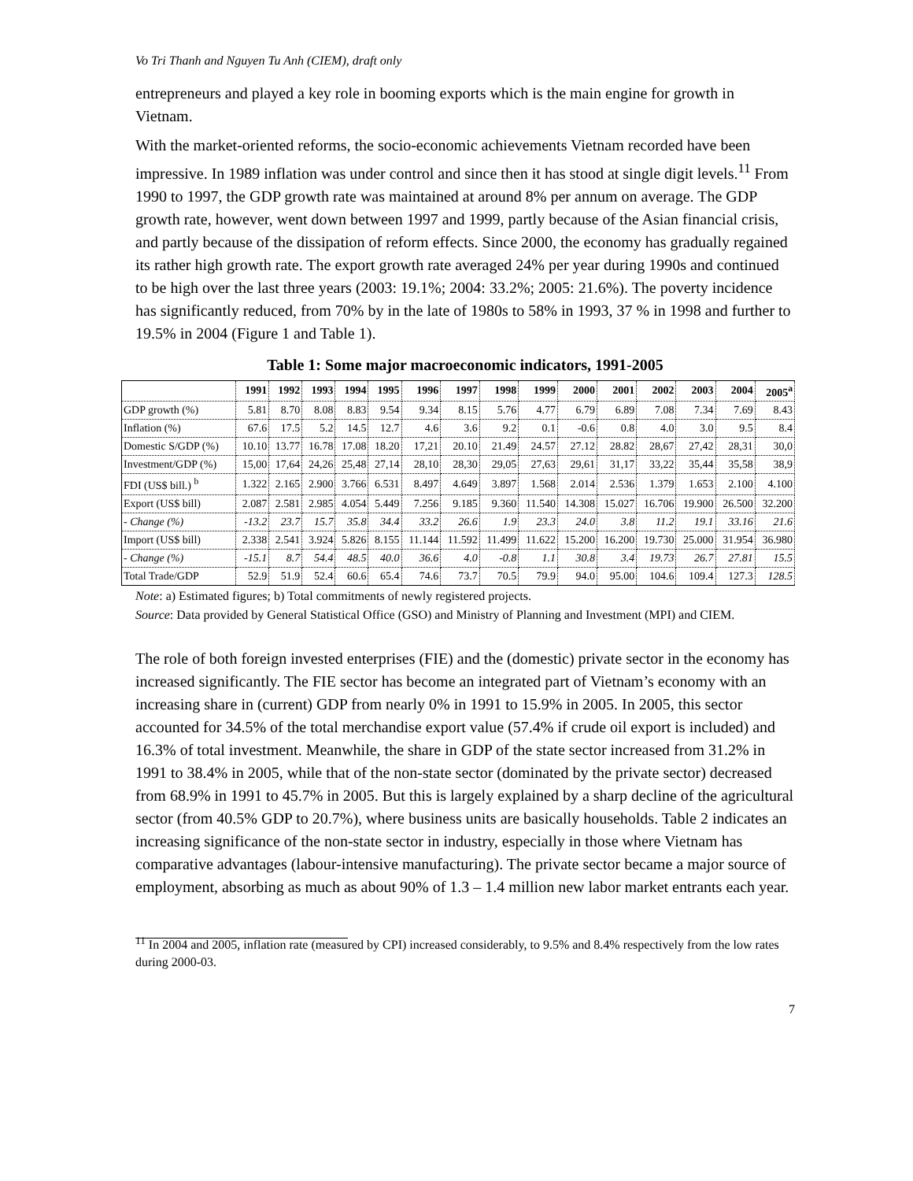Vo Tri Thanh and Nguyen Tu Anh (CIEM), draft only
entrepreneurs and played a key role in booming exports which is the main engine for growth in Vietnam.
With the market-oriented reforms, the socio-economic achievements Vietnam recorded have been impressive. In 1989 inflation was under control and since then it has stood at single digit levels.<sup>11</sup> From 1990 to 1997, the GDP growth rate was maintained at around 8% per annum on average. The GDP growth rate, however, went down between 1997 and 1999, partly because of the Asian financial crisis, and partly because of the dissipation of reform effects. Since 2000, the economy has gradually regained its rather high growth rate. The export growth rate averaged 24% per year during 1990s and continued to be high over the last three years (2003: 19.1%; 2004: 33.2%; 2005: 21.6%). The poverty incidence has significantly reduced, from 70% by in the late of 1980s to 58% in 1993, 37 % in 1998 and further to 19.5% in 2004 (Figure 1 and Table 1).
Table 1: Some major macroeconomic indicators, 1991-2005
| | 1991 | 1992 | 1993 | 1994 | 1995 | 1996 | 1997 | 1998 | 1999 | 2000 | 2001 | 2002 | 2003 | 2004 | 2005<sup>a</sup> |
| --- | --- | --- | --- | --- | --- | --- | --- | --- | --- | --- | --- | --- | --- | --- | --- |
| GDP growth (%) | 5.81 | 8.70 | 8.08 | 8.83 | 9.54 | 9.34 | 8.15 | 5.76 | 4.77 | 6.79 | 6.89 | 7.08 | 7.34 | 7.69 | 8.43 |
| Inflation (%) | 67.6 | 17.5 | 5.2 | 14.5 | 12.7 | 4.6 | 3.6 | 9.2 | 0.1 | -0.6 | 0.8 | 4.0 | 3.0 | 9.5 | 8.4 |
| Domestic S/GDP (%) | 10.10 | 13.77 | 16.78 | 17.08 | 18.20 | 17,21 | 20.10 | 21.49 | 24.57 | 27.12 | 28.82 | 28,67 | 27,42 | 28,31 | 30,0 |
| Investment/GDP (%) | 15,00 | 17,64 | 24,26 | 25,48 | 27,14 | 28,10 | 28,30 | 29,05 | 27,63 | 29,61 | 31,17 | 33,22 | 35,44 | 35,58 | 38,9 |
| FDI (US$ bill.) <sup>b</sup> | 1.322 | 2.165 | 2.900 | 3.766 | 6.531 | 8.497 | 4.649 | 3.897 | 1.568 | 2.014 | 2.536 | 1.379 | 1.653 | 2.100 | 4.100 |
| Export (US$ bill) | 2.087 | 2.581 | 2.985 | 4.054 | 5.449 | 7.256 | 9.185 | 9.360 | 11.540 | 14.308 | 15.027 | 16.706 | 19.900 | 26.500 | 32.200 |
| - Change (%) | -13.2 | 23.7 | 15.7 | 35.8 | 34.4 | 33.2 | 26.6 | 1.9 | 23.3 | 24.0 | 3.8 | 11.2 | 19.1 | 33.16 | 21.6 |
| Import (US$ bill) | 2.338 | 2.541 | 3.924 | 5.826 | 8.155 | 11.144 | 11.592 | 11.499 | 11.622 | 15.200 | 16.200 | 19.730 | 25.000 | 31.954 | 36.980 |
| - Change (%) | -15.1 | 8.7 | 54.4 | 48.5 | 40.0 | 36.6 | 4.0 | -0.8 | 1.1 | 30.8 | 3.4 | 19.73 | 26.7 | 27.81 | 15.5 |
| Total Trade/GDP | 52.9 | 51.9 | 52.4 | 60.6 | 65.4 | 74.6 | 73.7 | 70.5 | 79.9 | 94.0 | 95.00 | 104.6 | 109.4 | 127.3 | 128.5 |
Note: a) Estimated figures; b) Total commitments of newly registered projects.
Source: Data provided by General Statistical Office (GSO) and Ministry of Planning and Investment (MPI) and CIEM.
The role of both foreign invested enterprises (FIE) and the (domestic) private sector in the economy has increased significantly. The FIE sector has become an integrated part of Vietnam’s economy with an increasing share in (current) GDP from nearly 0% in 1991 to 15.9% in 2005. In 2005, this sector accounted for 34.5% of the total merchandise export value (57.4% if crude oil export is included) and 16.3% of total investment. Meanwhile, the share in GDP of the state sector increased from 31.2% in 1991 to 38.4% in 2005, while that of the non-state sector (dominated by the private sector) decreased from 68.9% in 1991 to 45.7% in 2005. But this is largely explained by a sharp decline of the agricultural sector (from 40.5% GDP to 20.7%), where business units are basically households. Table 2 indicates an increasing significance of the non-state sector in industry, especially in those where Vietnam has comparative advantages (labour-intensive manufacturing). The private sector became a major source of employment, absorbing as much as about 90% of 1.3 – 1.4 million new labor market entrants each year.
<sup>11</sup> In 2004 and 2005, inflation rate (measured by CPI) increased considerably, to 9.5% and 8.4% respectively from the low rates during 2000-03.
7